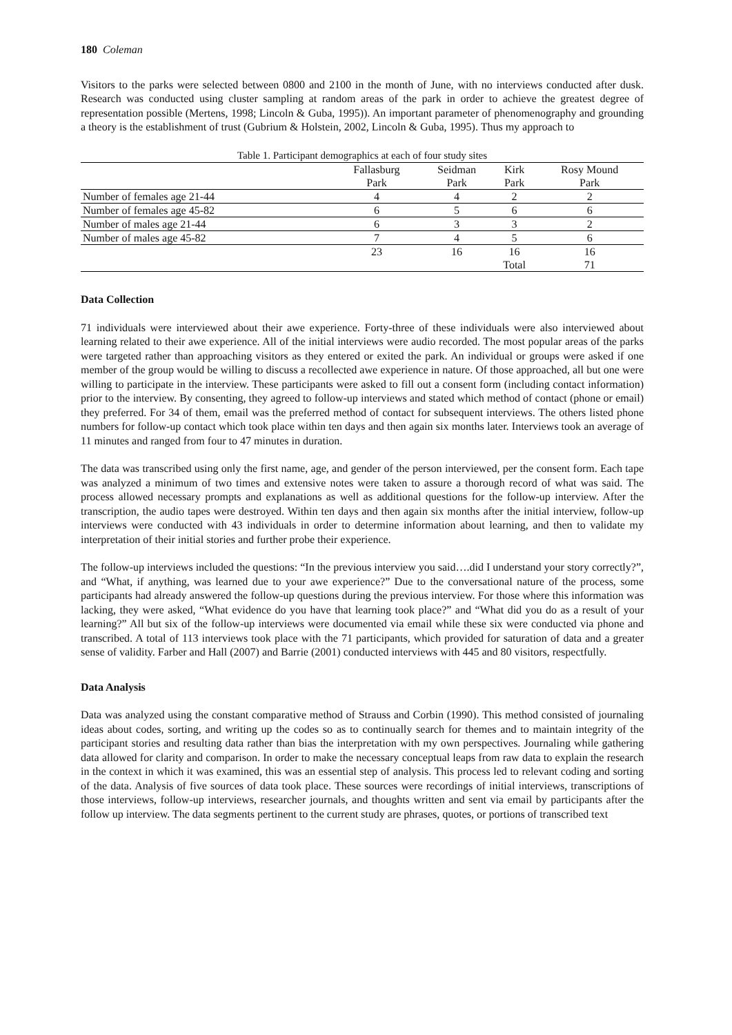180 Coleman
Visitors to the parks were selected between 0800 and 2100 in the month of June, with no interviews conducted after dusk. Research was conducted using cluster sampling at random areas of the park in order to achieve the greatest degree of representation possible (Mertens, 1998; Lincoln & Guba, 1995)). An important parameter of phenomenography and grounding a theory is the establishment of trust (Gubrium & Holstein, 2002, Lincoln & Guba, 1995). Thus my approach to
Table 1. Participant demographics at each of four study sites
| | Fallasburg | Seidman | Kirk | Rosy Mound |
| | Park | Park | Park | Park |
| Number of females age 21-44 | 4 | 4 | 2 | 2 |
| Number of females age 45-82 | 6 | 5 | 6 | 6 |
| Number of males age 21-44 | 6 | 3 | 3 | 2 |
| Number of males age 45-82 | 7 | 4 | 5 | 6 |
| | 23 | 16 | 16 | 16 |
| | | | Total | 71 |
Data Collection
71 individuals were interviewed about their awe experience. Forty-three of these individuals were also interviewed about learning related to their awe experience. All of the initial interviews were audio recorded. The most popular areas of the parks were targeted rather than approaching visitors as they entered or exited the park. An individual or groups were asked if one member of the group would be willing to discuss a recollected awe experience in nature. Of those approached, all but one were willing to participate in the interview. These participants were asked to fill out a consent form (including contact information) prior to the interview. By consenting, they agreed to follow-up interviews and stated which method of contact (phone or email) they preferred. For 34 of them, email was the preferred method of contact for subsequent interviews. The others listed phone numbers for follow-up contact which took place within ten days and then again six months later. Interviews took an average of 11 minutes and ranged from four to 47 minutes in duration.
The data was transcribed using only the first name, age, and gender of the person interviewed, per the consent form. Each tape was analyzed a minimum of two times and extensive notes were taken to assure a thorough record of what was said. The process allowed necessary prompts and explanations as well as additional questions for the follow-up interview. After the transcription, the audio tapes were destroyed. Within ten days and then again six months after the initial interview, follow-up interviews were conducted with 43 individuals in order to determine information about learning, and then to validate my interpretation of their initial stories and further probe their experience.
The follow-up interviews included the questions: “In the previous interview you said….did I understand your story correctly?”, and “What, if anything, was learned due to your awe experience?” Due to the conversational nature of the process, some participants had already answered the follow-up questions during the previous interview. For those where this information was lacking, they were asked, “What evidence do you have that learning took place?” and “What did you do as a result of your learning?” All but six of the follow-up interviews were documented via email while these six were conducted via phone and transcribed. A total of 113 interviews took place with the 71 participants, which provided for saturation of data and a greater sense of validity. Farber and Hall (2007) and Barrie (2001) conducted interviews with 445 and 80 visitors, respectfully.
Data Analysis
Data was analyzed using the constant comparative method of Strauss and Corbin (1990). This method consisted of journaling ideas about codes, sorting, and writing up the codes so as to continually search for themes and to maintain integrity of the participant stories and resulting data rather than bias the interpretation with my own perspectives. Journaling while gathering data allowed for clarity and comparison. In order to make the necessary conceptual leaps from raw data to explain the research in the context in which it was examined, this was an essential step of analysis. This process led to relevant coding and sorting of the data. Analysis of five sources of data took place. These sources were recordings of initial interviews, transcriptions of those interviews, follow-up interviews, researcher journals, and thoughts written and sent via email by participants after the follow up interview. The data segments pertinent to the current study are phrases, quotes, or portions of transcribed text